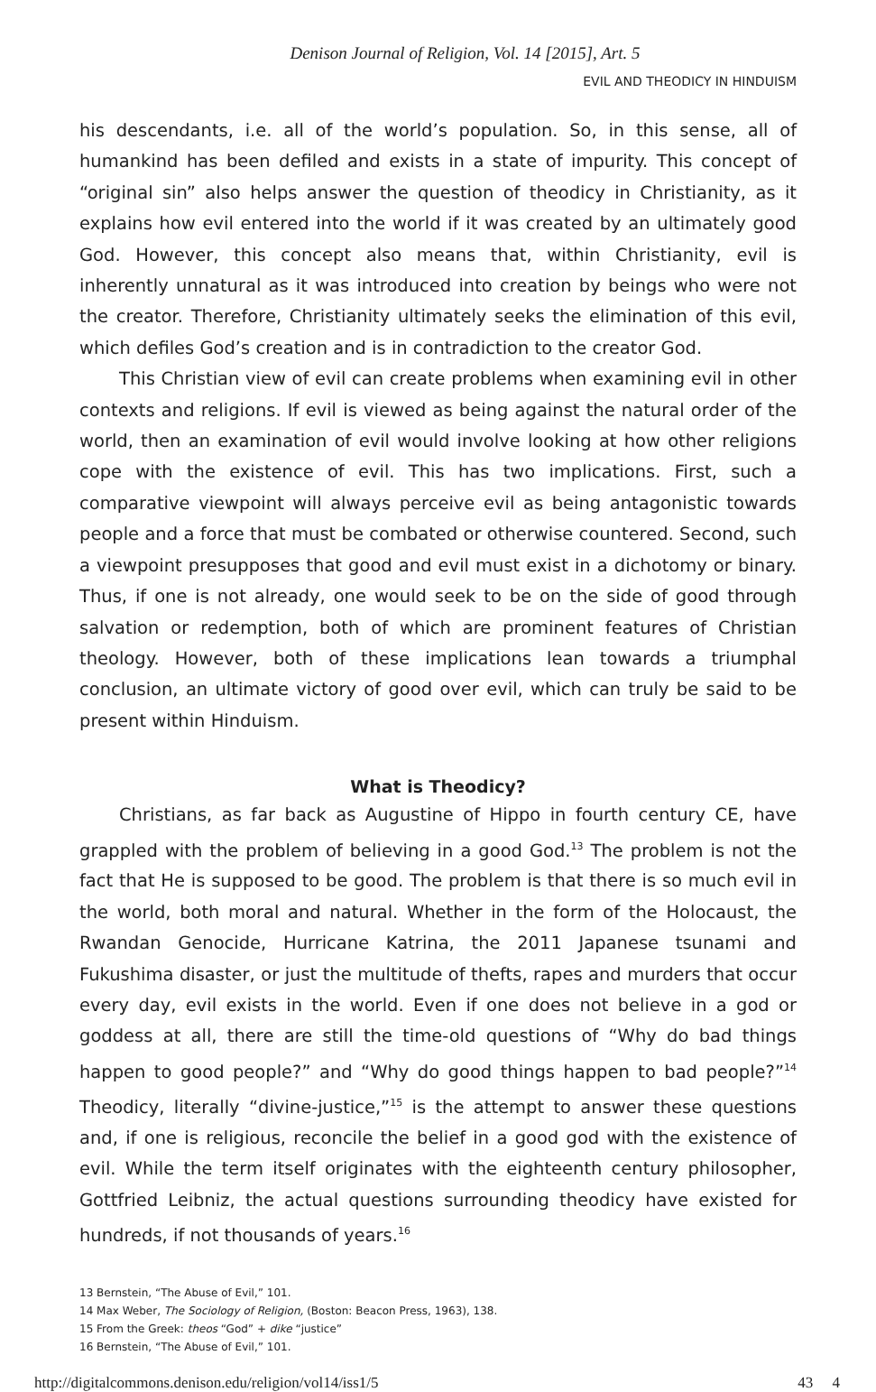Denison Journal of Religion, Vol. 14 [2015], Art. 5
EVIL AND THEODICY IN HINDUISM
his descendants, i.e. all of the world’s population. So, in this sense, all of humankind has been defiled and exists in a state of impurity. This concept of “original sin” also helps answer the question of theodicy in Christianity, as it explains how evil entered into the world if it was created by an ultimately good God. However, this concept also means that, within Christianity, evil is inherently unnatural as it was introduced into creation by beings who were not the creator. Therefore, Christianity ultimately seeks the elimination of this evil, which defiles God’s creation and is in contradiction to the creator God.
This Christian view of evil can create problems when examining evil in other contexts and religions. If evil is viewed as being against the natural order of the world, then an examination of evil would involve looking at how other religions cope with the existence of evil. This has two implications. First, such a comparative viewpoint will always perceive evil as being antagonistic towards people and a force that must be combated or otherwise countered. Second, such a viewpoint presupposes that good and evil must exist in a dichotomy or binary. Thus, if one is not already, one would seek to be on the side of good through salvation or redemption, both of which are prominent features of Christian theology. However, both of these implications lean towards a triumphal conclusion, an ultimate victory of good over evil, which can truly be said to be present within Hinduism.
What is Theodicy?
Christians, as far back as Augustine of Hippo in fourth century CE, have grappled with the problem of believing in a good God.<sup>13</sup> The problem is not the fact that He is supposed to be good. The problem is that there is so much evil in the world, both moral and natural. Whether in the form of the Holocaust, the Rwandan Genocide, Hurricane Katrina, the 2011 Japanese tsunami and Fukushima disaster, or just the multitude of thefts, rapes and murders that occur every day, evil exists in the world. Even if one does not believe in a god or goddess at all, there are still the time-old questions of “Why do bad things happen to good people?” and “Why do good things happen to bad people?”<sup>14</sup> Theodicy, literally “divine-justice,”<sup>15</sup> is the attempt to answer these questions and, if one is religious, reconcile the belief in a good god with the existence of evil. While the term itself originates with the eighteenth century philosopher, Gottfried Leibniz, the actual questions surrounding theodicy have existed for hundreds, if not thousands of years.<sup>16</sup>
13 Bernstein, “The Abuse of Evil,” 101.
14 Max Weber, The Sociology of Religion, (Boston: Beacon Press, 1963), 138.
15 From the Greek: theos “God” + dike “justice”
16 Bernstein, “The Abuse of Evil,” 101.
http://digitalcommons.denison.edu/religion/vol14/iss1/5 43 4